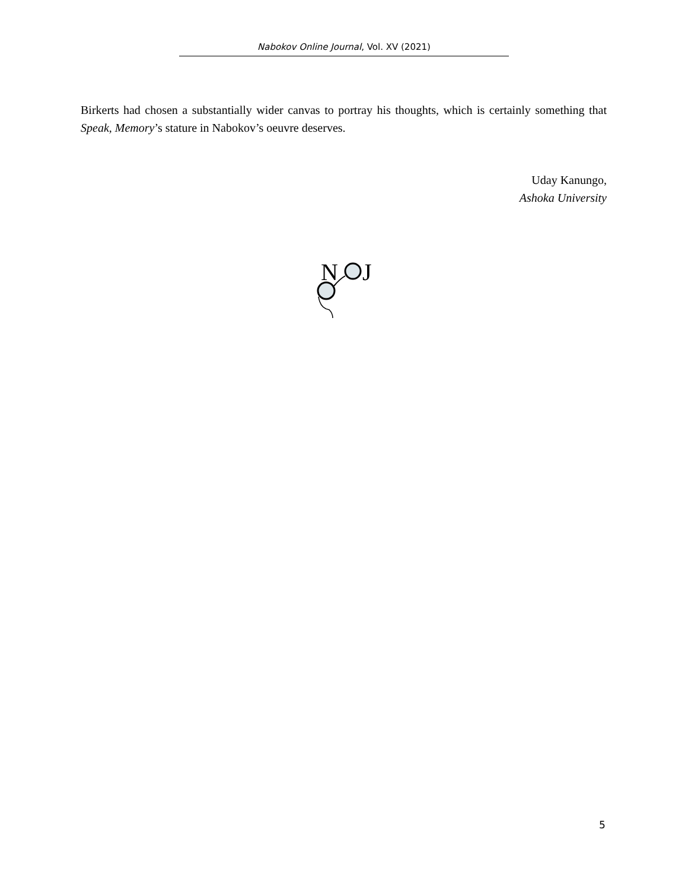Nabokov Online Journal, Vol. XV (2021)
Birkerts had chosen a substantially wider canvas to portray his thoughts, which is certainly something that Speak, Memory’s stature in Nabokov’s oeuvre deserves.
Uday Kanungo,
Ashoka University
N
J
5